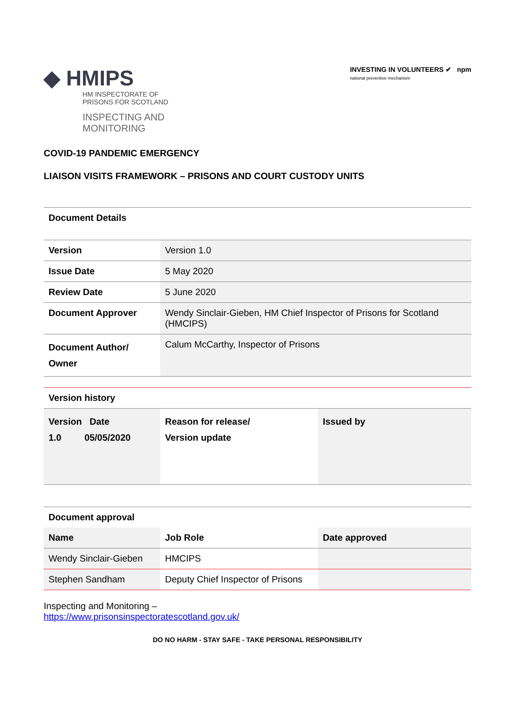◆ HMIPS
HM INSPECTORATE OF
PRISONS FOR SCOTLAND
INSPECTING AND MONITORING
INVESTING IN VOLUNTEERS ✔ npm
national preventive mechanism
COVID-19 PANDEMIC EMERGENCY
LIAISON VISITS FRAMEWORK – PRISONS AND COURT CUSTODY UNITS
| Document Details | |
| Version | Version 1.0 |
| Issue Date | 5 May 2020 |
| Review Date | 5 June 2020 |
| Document Approver | Wendy Sinclair-Gieben, HM Chief Inspector of Prisons for Scotland (HMCIPS) |
| Document Author/ Owner | Calum McCarthy, Inspector of Prisons |
| Version history | | |
| --- | --- | --- |
| Version Date 1.0 05/05/2020 | Reason for release/ Version update | Issued by |
| Document approval | | |
| --- | --- | --- |
| Name | Job Role | Date approved |
| Wendy Sinclair-Gieben | HMCIPS | |
| Stephen Sandham | Deputy Chief Inspector of Prisons | |
Inspecting and Monitoring –
https://www.prisonsinspectoratescotland.gov.uk/
DO NO HARM - STAY SAFE - TAKE PERSONAL RESPONSIBILITY